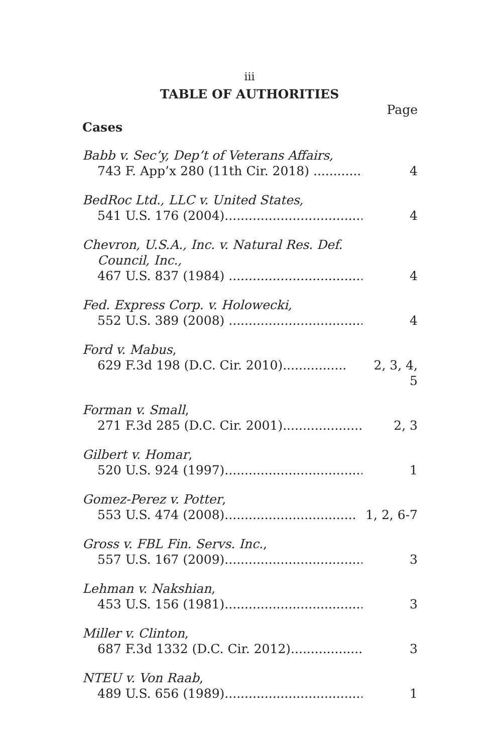iii
TABLE OF AUTHORITIES
Page
Cases
Babb v. Sec’y, Dep’t of Veterans Affairs,
743 F. App’x 280 (11th Cir. 2018) ............... 4
BedRoc Ltd., LLC v. United States,
541 U.S. 176 (2004)....................................... 4
Chevron, U.S.A., Inc. v. Natural Res. Def.
Council, Inc.,
467 U.S. 837 (1984) ..................................... 4
Fed. Express Corp. v. Holowecki,
552 U.S. 389 (2008) ..................................... 4
Ford v. Mabus,
629 F.3d 198 (D.C. Cir. 2010)................ 2, 3, 4, 5
Forman v. Small,
271 F.3d 285 (D.C. Cir. 2001)...................... 2, 3
Gilbert v. Homar,
520 U.S. 924 (1997)....................................... 1
Gomez-Perez v. Potter,
553 U.S. 474 (2008)................................. 1, 2, 6-7
Gross v. FBL Fin. Servs. Inc.,
557 U.S. 167 (2009)....................................... 3
Lehman v. Nakshian,
453 U.S. 156 (1981)....................................... 3
Miller v. Clinton,
687 F.3d 1332 (D.C. Cir. 2012).................... 3
NTEU v. Von Raab,
489 U.S. 656 (1989)....................................... 1